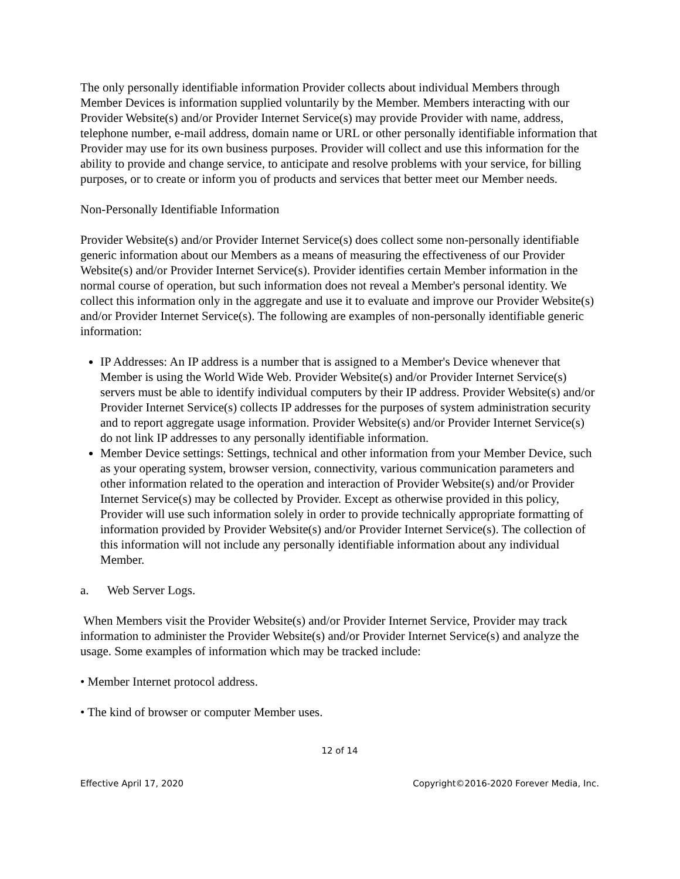The only personally identifiable information Provider collects about individual Members through Member Devices is information supplied voluntarily by the Member. Members interacting with our Provider Website(s) and/or Provider Internet Service(s) may provide Provider with name, address, telephone number, e-mail address, domain name or URL or other personally identifiable information that Provider may use for its own business purposes. Provider will collect and use this information for the ability to provide and change service, to anticipate and resolve problems with your service, for billing purposes, or to create or inform you of products and services that better meet our Member needs.
Non-Personally Identifiable Information
Provider Website(s) and/or Provider Internet Service(s) does collect some non-personally identifiable generic information about our Members as a means of measuring the effectiveness of our Provider Website(s) and/or Provider Internet Service(s). Provider identifies certain Member information in the normal course of operation, but such information does not reveal a Member's personal identity. We collect this information only in the aggregate and use it to evaluate and improve our Provider Website(s) and/or Provider Internet Service(s). The following are examples of non-personally identifiable generic information:
IP Addresses: An IP address is a number that is assigned to a Member's Device whenever that Member is using the World Wide Web. Provider Website(s) and/or Provider Internet Service(s) servers must be able to identify individual computers by their IP address. Provider Website(s) and/or Provider Internet Service(s) collects IP addresses for the purposes of system administration security and to report aggregate usage information. Provider Website(s) and/or Provider Internet Service(s) do not link IP addresses to any personally identifiable information.
Member Device settings: Settings, technical and other information from your Member Device, such as your operating system, browser version, connectivity, various communication parameters and other information related to the operation and interaction of Provider Website(s) and/or Provider Internet Service(s) may be collected by Provider. Except as otherwise provided in this policy, Provider will use such information solely in order to provide technically appropriate formatting of information provided by Provider Website(s) and/or Provider Internet Service(s). The collection of this information will not include any personally identifiable information about any individual Member.
a. Web Server Logs.
When Members visit the Provider Website(s) and/or Provider Internet Service, Provider may track information to administer the Provider Website(s) and/or Provider Internet Service(s) and analyze the usage. Some examples of information which may be tracked include:
• Member Internet protocol address.
• The kind of browser or computer Member uses.
12 of 14
Effective April 17, 2020 Copyright©2016-2020 Forever Media, Inc.